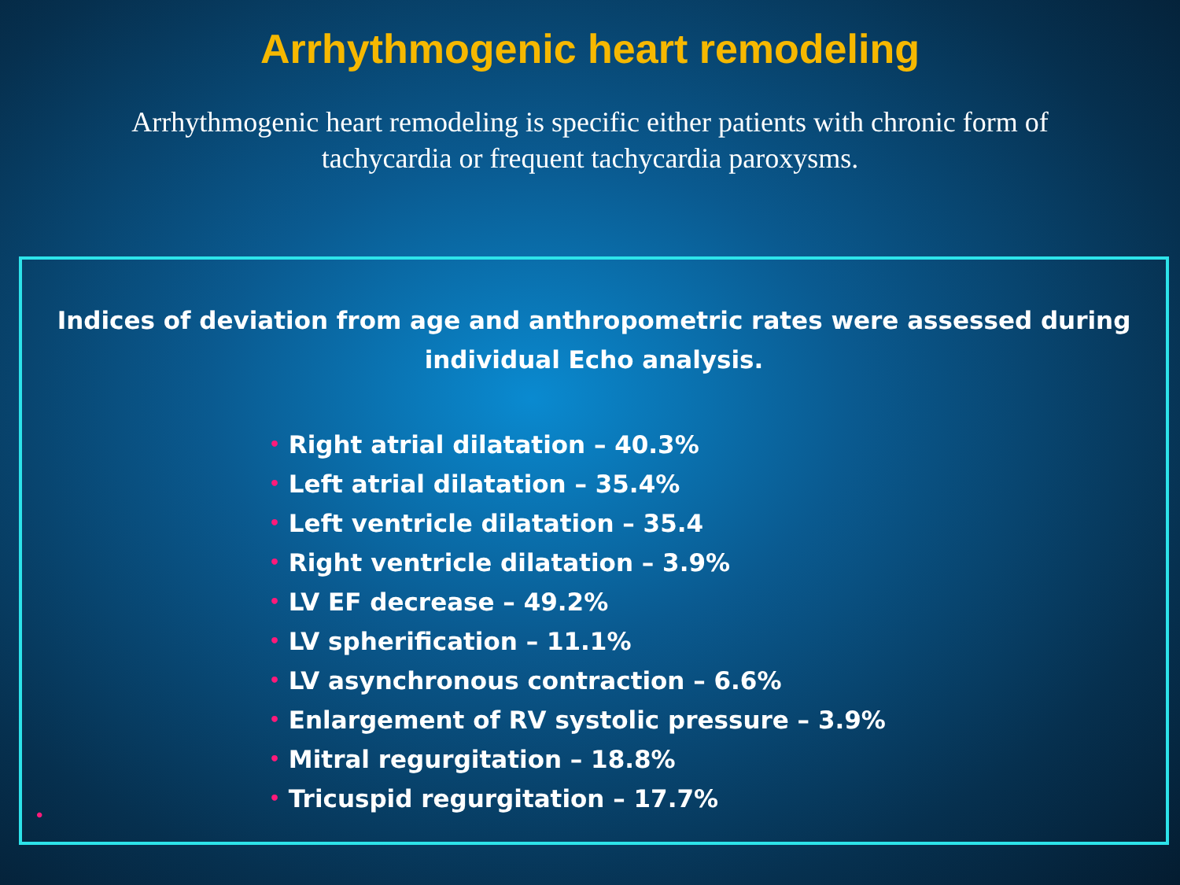Arrhythmogenic heart remodeling
Arrhythmogenic heart remodeling is specific either patients with chronic form of tachycardia or frequent tachycardia paroxysms.
Indices of deviation from age and anthropometric rates were assessed during individual Echo analysis.
• Right atrial dilatation – 40.3%
• Left atrial dilatation – 35.4%
• Left ventricle dilatation – 35.4
• Right ventricle dilatation – 3.9%
• LV EF decrease – 49.2%
• LV spherification – 11.1%
• LV asynchronous contraction – 6.6%
• Enlargement of RV systolic pressure – 3.9%
• Mitral regurgitation – 18.8%
• Tricuspid regurgitation – 17.7%
•